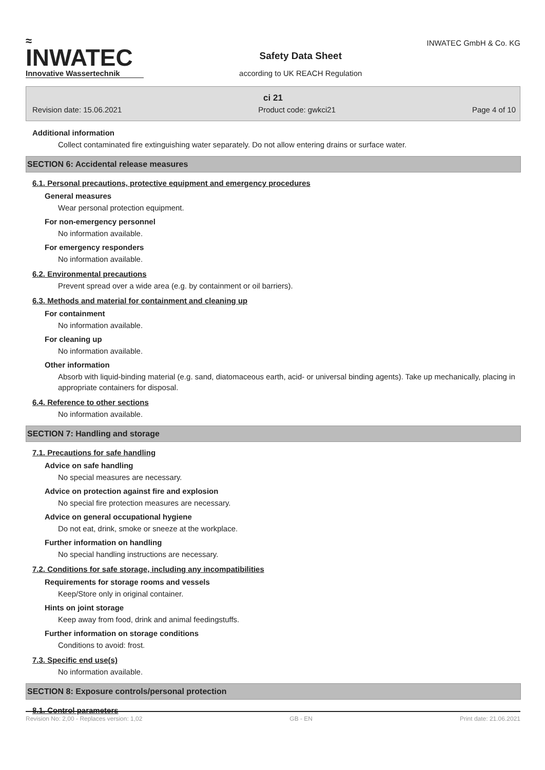≈
INWATEC
Innovative Wassertechnik
Safety Data Sheet
according to UK REACH Regulation
INWATEC GmbH & Co. KG
ci 21
Revision date: 15.06.2021 Product code: gwkci21 Page 4 of 10
Additional information
Collect contaminated fire extinguishing water separately. Do not allow entering drains or surface water.
SECTION 6: Accidental release measures
6.1. Personal precautions, protective equipment and emergency procedures
General measures
Wear personal protection equipment.
For non-emergency personnel
No information available.
For emergency responders
No information available.
6.2. Environmental precautions
Prevent spread over a wide area (e.g. by containment or oil barriers).
6.3. Methods and material for containment and cleaning up
For containment
No information available.
For cleaning up
No information available.
Other information
Absorb with liquid-binding material (e.g. sand, diatomaceous earth, acid- or universal binding agents). Take up mechanically, placing in appropriate containers for disposal.
6.4. Reference to other sections
No information available.
SECTION 7: Handling and storage
7.1. Precautions for safe handling
Advice on safe handling
No special measures are necessary.
Advice on protection against fire and explosion
No special fire protection measures are necessary.
Advice on general occupational hygiene
Do not eat, drink, smoke or sneeze at the workplace.
Further information on handling
No special handling instructions are necessary.
7.2. Conditions for safe storage, including any incompatibilities
Requirements for storage rooms and vessels
Keep/Store only in original container.
Hints on joint storage
Keep away from food, drink and animal feedingstuffs.
Further information on storage conditions
Conditions to avoid: frost.
7.3. Specific end use(s)
No information available.
SECTION 8: Exposure controls/personal protection
8.1. Control parameters
Revision No: 2,00 - Replaces version: 1,02 GB - EN Print date: 21.06.2021